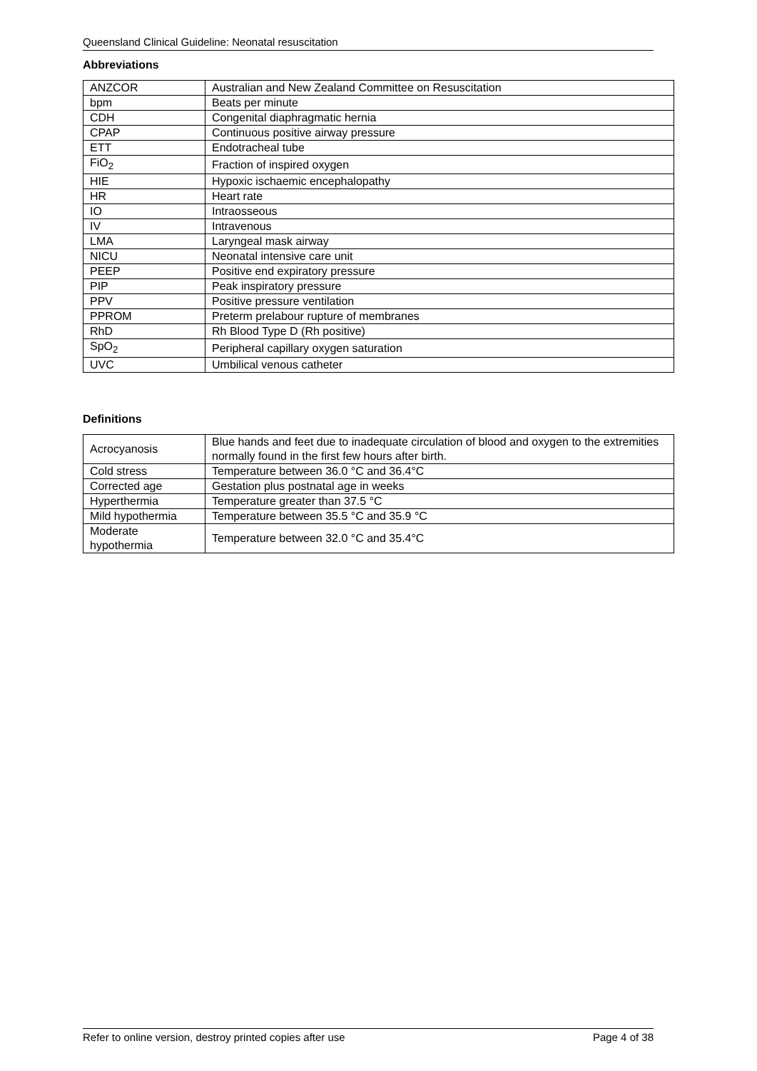Queensland Clinical Guideline: Neonatal resuscitation
Abbreviations
| ANZCOR | Australian and New Zealand Committee on Resuscitation |
| bpm | Beats per minute |
| CDH | Congenital diaphragmatic hernia |
| CPAP | Continuous positive airway pressure |
| ETT | Endotracheal tube |
| FiO<sub>2</sub> | Fraction of inspired oxygen |
| HIE | Hypoxic ischaemic encephalopathy |
| HR | Heart rate |
| IO | Intraosseous |
| IV | Intravenous |
| LMA | Laryngeal mask airway |
| NICU | Neonatal intensive care unit |
| PEEP | Positive end expiratory pressure |
| PIP | Peak inspiratory pressure |
| PPV | Positive pressure ventilation |
| PPROM | Preterm prelabour rupture of membranes |
| RhD | Rh Blood Type D (Rh positive) |
| SpO<sub>2</sub> | Peripheral capillary oxygen saturation |
| UVC | Umbilical venous catheter |
Definitions
| Acrocyanosis | Blue hands and feet due to inadequate circulation of blood and oxygen to the extremities normally found in the first few hours after birth. |
| Cold stress | Temperature between 36.0 °C and 36.4°C |
| Corrected age | Gestation plus postnatal age in weeks |
| Hyperthermia | Temperature greater than 37.5 °C |
| Mild hypothermia | Temperature between 35.5 °C and 35.9 °C |
| Moderate hypothermia | Temperature between 32.0 °C and 35.4°C |
Refer to online version, destroy printed copies after use Page 4 of 38